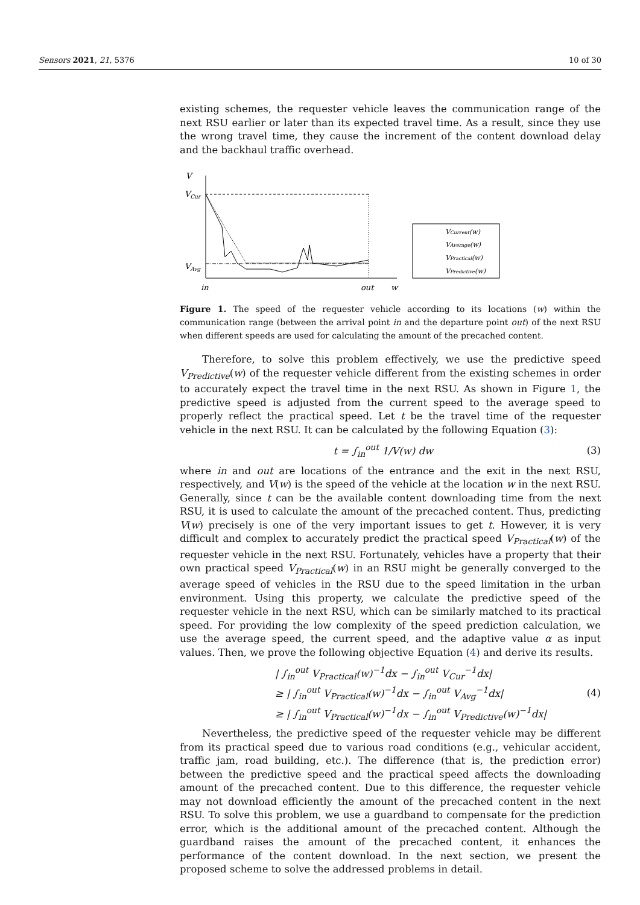Sensors 2021, 21, 5376 10 of 30
existing schemes, the requester vehicle leaves the communication range of the next RSU earlier or later than its expected travel time. As a result, since they use the wrong travel time, they cause the increment of the content download delay and the backhaul traffic overhead.
V
VCur
VAvg
in
out
w
VCurrent(w)
VAverage(w)
VPractical(w)
VPredictive(w)
Figure 1. The speed of the requester vehicle according to its locations (w) within the communication range (between the arrival point in and the departure point out) of the next RSU when different speeds are used for calculating the amount of the precached content.
Therefore, to solve this problem effectively, we use the predictive speed V<sub>Predictive</sub>(w) of the requester vehicle different from the existing schemes in order to accurately expect the travel time in the next RSU. As shown in Figure 1, the predictive speed is adjusted from the current speed to the average speed to properly reflect the practical speed. Let t be the travel time of the requester vehicle in the next RSU. It can be calculated by the following Equation (3):
t = ∫<sub>in</sub><sup>out</sup> 1/V(w) dw (3)
where in and out are locations of the entrance and the exit in the next RSU, respectively, and V(w) is the speed of the vehicle at the location w in the next RSU. Generally, since t can be the available content downloading time from the next RSU, it is used to calculate the amount of the precached content. Thus, predicting V(w) precisely is one of the very important issues to get t. However, it is very difficult and complex to accurately predict the practical speed V<sub>Practical</sub>(w) of the requester vehicle in the next RSU. Fortunately, vehicles have a property that their own practical speed V<sub>Practical</sub>(w) in an RSU might be generally converged to the average speed of vehicles in the RSU due to the speed limitation in the urban environment. Using this property, we calculate the predictive speed of the requester vehicle in the next RSU, which can be similarly matched to its practical speed. For providing the low complexity of the speed prediction calculation, we use the average speed, the current speed, and the adaptive value α as input values. Then, we prove the following objective Equation (4) and derive its results.
| ∫<sub>in</sub><sup>out</sup> V<sub>Practical</sub>(w)<sup>−1</sup>dx − ∫<sub>in</sub><sup>out</sup> V<sub>Cur</sub><sup>−1</sup>dx|
≥ | ∫<sub>in</sub><sup>out</sup> V<sub>Practical</sub>(w)<sup>−1</sup>dx − ∫<sub>in</sub><sup>out</sup> V<sub>Avg</sub><sup>−1</sup>dx|
≥ | ∫<sub>in</sub><sup>out</sup> V<sub>Practical</sub>(w)<sup>−1</sup>dx − ∫<sub>in</sub><sup>out</sup> V<sub>Predictive</sub>(w)<sup>−1</sup>dx| (4)
Nevertheless, the predictive speed of the requester vehicle may be different from its practical speed due to various road conditions (e.g., vehicular accident, traffic jam, road building, etc.). The difference (that is, the prediction error) between the predictive speed and the practical speed affects the downloading amount of the precached content. Due to this difference, the requester vehicle may not download efficiently the amount of the precached content in the next RSU. To solve this problem, we use a guardband to compensate for the prediction error, which is the additional amount of the precached content. Although the guardband raises the amount of the precached content, it enhances the performance of the content download. In the next section, we present the proposed scheme to solve the addressed problems in detail.